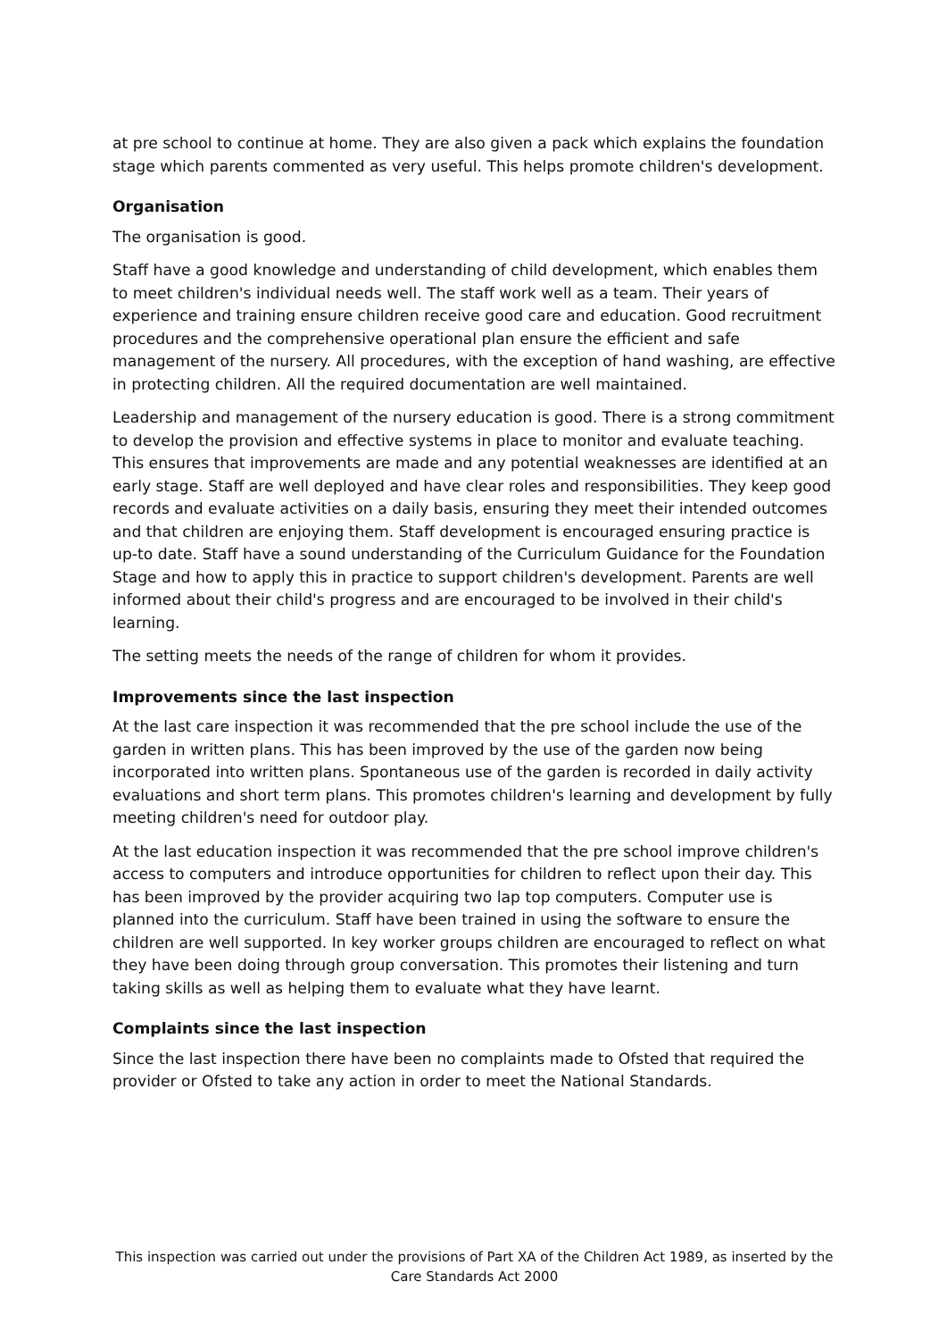at pre school to continue at home. They are also given a pack which explains the foundation stage which parents commented as very useful. This helps promote children's development.
Organisation
The organisation is good.
Staff have a good knowledge and understanding of child development, which enables them to meet children's individual needs well. The staff work well as a team. Their years of experience and training ensure children receive good care and education. Good recruitment procedures and the comprehensive operational plan ensure the efficient and safe management of the nursery. All procedures, with the exception of hand washing, are effective in protecting children. All the required documentation are well maintained.
Leadership and management of the nursery education is good. There is a strong commitment to develop the provision and effective systems in place to monitor and evaluate teaching. This ensures that improvements are made and any potential weaknesses are identified at an early stage. Staff are well deployed and have clear roles and responsibilities. They keep good records and evaluate activities on a daily basis, ensuring they meet their intended outcomes and that children are enjoying them. Staff development is encouraged ensuring practice is up-to date. Staff have a sound understanding of the Curriculum Guidance for the Foundation Stage and how to apply this in practice to support children's development. Parents are well informed about their child's progress and are encouraged to be involved in their child's learning.
The setting meets the needs of the range of children for whom it provides.
Improvements since the last inspection
At the last care inspection it was recommended that the pre school include the use of the garden in written plans. This has been improved by the use of the garden now being incorporated into written plans. Spontaneous use of the garden is recorded in daily activity evaluations and short term plans. This promotes children's learning and development by fully meeting children's need for outdoor play.
At the last education inspection it was recommended that the pre school improve children's access to computers and introduce opportunities for children to reflect upon their day. This has been improved by the provider acquiring two lap top computers. Computer use is planned into the curriculum. Staff have been trained in using the software to ensure the children are well supported. In key worker groups children are encouraged to reflect on what they have been doing through group conversation. This promotes their listening and turn taking skills as well as helping them to evaluate what they have learnt.
Complaints since the last inspection
Since the last inspection there have been no complaints made to Ofsted that required the provider or Ofsted to take any action in order to meet the National Standards.
This inspection was carried out under the provisions of Part XA of the Children Act 1989, as inserted by the Care Standards Act 2000